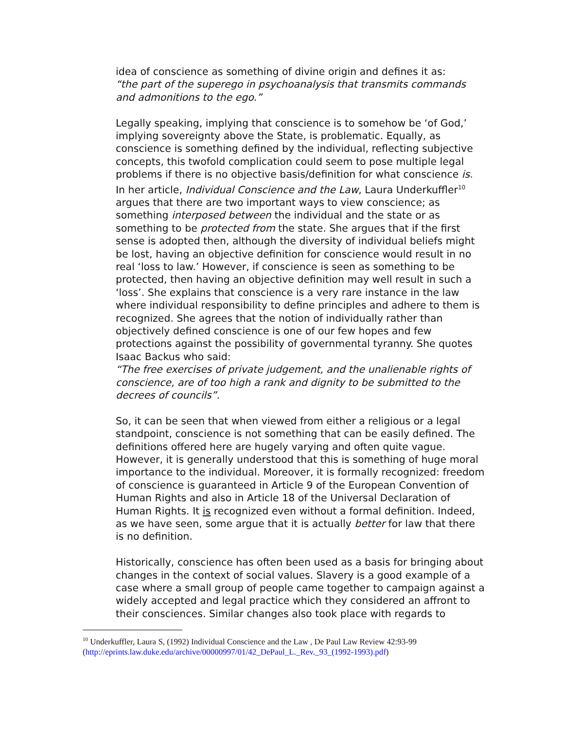idea of conscience as something of divine origin and defines it as:
“the part of the superego in psychoanalysis that transmits commands and admonitions to the ego.”
Legally speaking, implying that conscience is to somehow be ‘of God,’ implying sovereignty above the State, is problematic. Equally, as conscience is something defined by the individual, reflecting subjective concepts, this twofold complication could seem to pose multiple legal problems if there is no objective basis/definition for what conscience is. In her article, Individual Conscience and the Law, Laura Underkuffler<sup>10</sup> argues that there are two important ways to view conscience; as something interposed between the individual and the state or as something to be protected from the state. She argues that if the first sense is adopted then, although the diversity of individual beliefs might be lost, having an objective definition for conscience would result in no real ‘loss to law.’ However, if conscience is seen as something to be protected, then having an objective definition may well result in such a ‘loss’. She explains that conscience is a very rare instance in the law where individual responsibility to define principles and adhere to them is recognized. She agrees that the notion of individually rather than objectively defined conscience is one of our few hopes and few protections against the possibility of governmental tyranny. She quotes Isaac Backus who said:
“The free exercises of private judgement, and the unalienable rights of conscience, are of too high a rank and dignity to be submitted to the decrees of councils”.
So, it can be seen that when viewed from either a religious or a legal standpoint, conscience is not something that can be easily defined. The definitions offered here are hugely varying and often quite vague. However, it is generally understood that this is something of huge moral importance to the individual. Moreover, it is formally recognized: freedom of conscience is guaranteed in Article 9 of the European Convention of Human Rights and also in Article 18 of the Universal Declaration of Human Rights. It is recognized even without a formal definition. Indeed, as we have seen, some argue that it is actually better for law that there is no definition.
Historically, conscience has often been used as a basis for bringing about changes in the context of social values. Slavery is a good example of a case where a small group of people came together to campaign against a widely accepted and legal practice which they considered an affront to their consciences. Similar changes also took place with regards to
<sup>10</sup> Underkuffler, Laura S, (1992) Individual Conscience and the Law , De Paul Law Review 42:93-99
(http://eprints.law.duke.edu/archive/00000997/01/42_DePaul_L._Rev._93_(1992-1993).pdf)